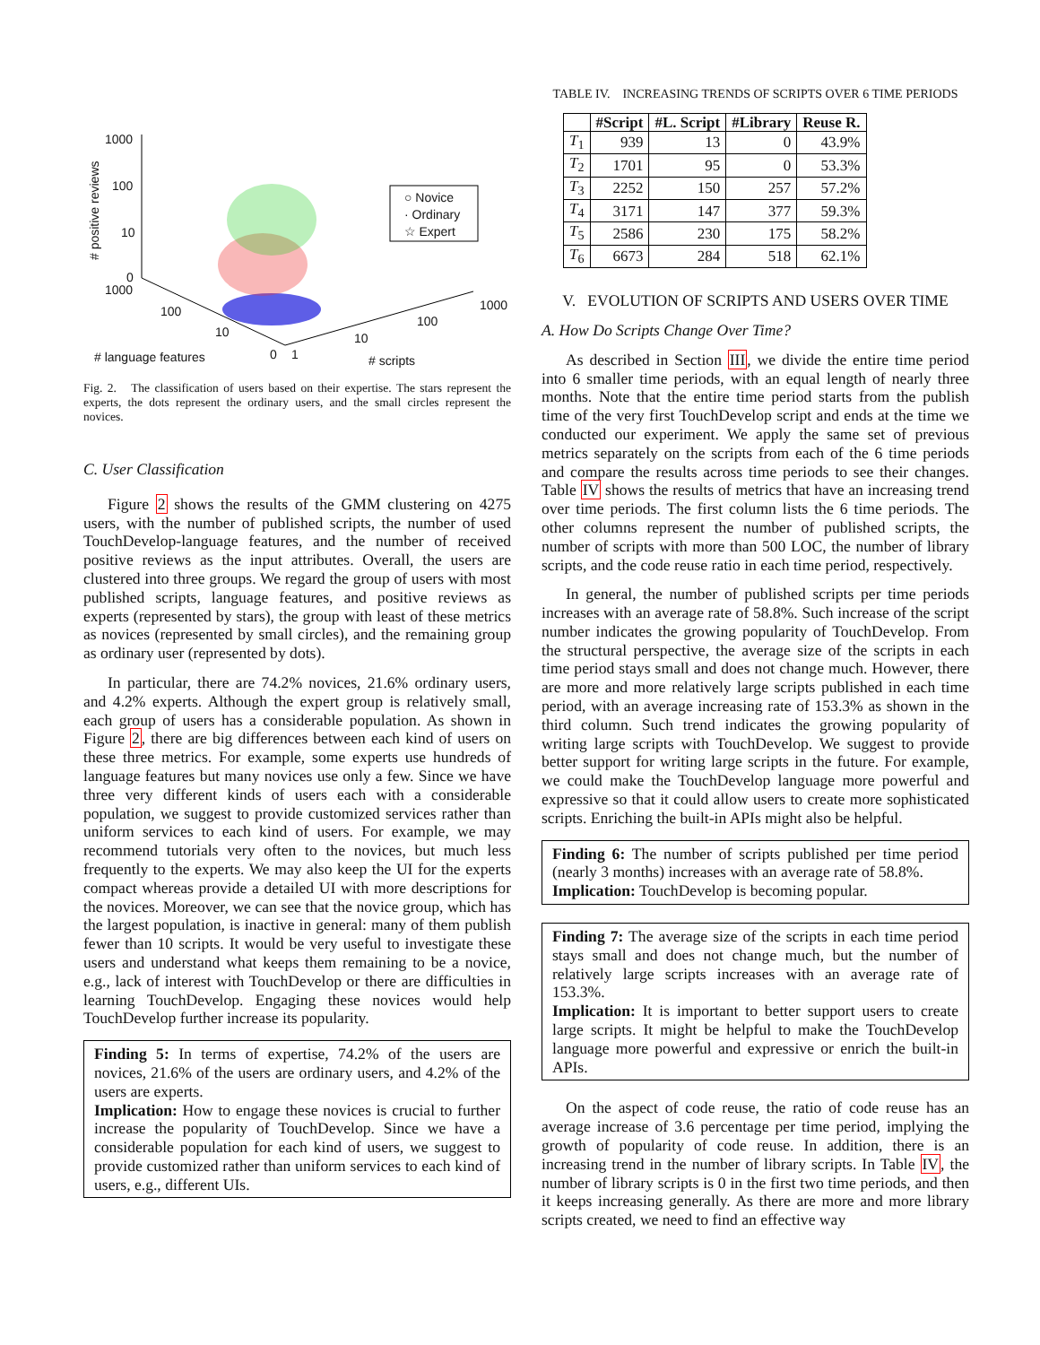1000
100
10
0
# positive reviews
1000
100
10
0 1
10
100
1000
# language features # scripts
○ Novice
· Ordinary
☆ Expert
Fig. 2. The classification of users based on their expertise. The stars represent the experts, the dots represent the ordinary users, and the small circles represent the novices.
C. User Classification
Figure 2 shows the results of the GMM clustering on 4275 users, with the number of published scripts, the number of used TouchDevelop-language features, and the number of received positive reviews as the input attributes. Overall, the users are clustered into three groups. We regard the group of users with most published scripts, language features, and positive reviews as experts (represented by stars), the group with least of these metrics as novices (represented by small circles), and the remaining group as ordinary user (represented by dots).
In particular, there are 74.2% novices, 21.6% ordinary users, and 4.2% experts. Although the expert group is relatively small, each group of users has a considerable population. As shown in Figure 2, there are big differences between each kind of users on these three metrics. For example, some experts use hundreds of language features but many novices use only a few. Since we have three very different kinds of users each with a considerable population, we suggest to provide customized services rather than uniform services to each kind of users. For example, we may recommend tutorials very often to the novices, but much less frequently to the experts. We may also keep the UI for the experts compact whereas provide a detailed UI with more descriptions for the novices. Moreover, we can see that the novice group, which has the largest population, is inactive in general: many of them publish fewer than 10 scripts. It would be very useful to investigate these users and understand what keeps them remaining to be a novice, e.g., lack of interest with TouchDevelop or there are difficulties in learning TouchDevelop. Engaging these novices would help TouchDevelop further increase its popularity.
Finding 5: In terms of expertise, 74.2% of the users are novices, 21.6% of the users are ordinary users, and 4.2% of the users are experts.
Implication: How to engage these novices is crucial to further increase the popularity of TouchDevelop. Since we have a considerable population for each kind of users, we suggest to provide customized rather than uniform services to each kind of users, e.g., different UIs.
TABLE IV. INCREASING TRENDS OF SCRIPTS OVER 6 TIME PERIODS
| | #Script | #L. Script | #Library | Reuse R. |
| --- | --- | --- | --- | --- |
| T<sub>1</sub> | 939 | 13 | 0 | 43.9% |
| T<sub>2</sub> | 1701 | 95 | 0 | 53.3% |
| T<sub>3</sub> | 2252 | 150 | 257 | 57.2% |
| T<sub>4</sub> | 3171 | 147 | 377 | 59.3% |
| T<sub>5</sub> | 2586 | 230 | 175 | 58.2% |
| T<sub>6</sub> | 6673 | 284 | 518 | 62.1% |
V. EVOLUTION OF SCRIPTS AND USERS OVER TIME
A. How Do Scripts Change Over Time?
As described in Section III, we divide the entire time period into 6 smaller time periods, with an equal length of nearly three months. Note that the entire time period starts from the publish time of the very first TouchDevelop script and ends at the time we conducted our experiment. We apply the same set of previous metrics separately on the scripts from each of the 6 time periods and compare the results across time periods to see their changes. Table IV shows the results of metrics that have an increasing trend over time periods. The first column lists the 6 time periods. The other columns represent the number of published scripts, the number of scripts with more than 500 LOC, the number of library scripts, and the code reuse ratio in each time period, respectively.
In general, the number of published scripts per time periods increases with an average rate of 58.8%. Such increase of the script number indicates the growing popularity of TouchDevelop. From the structural perspective, the average size of the scripts in each time period stays small and does not change much. However, there are more and more relatively large scripts published in each time period, with an average increasing rate of 153.3% as shown in the third column. Such trend indicates the growing popularity of writing large scripts with TouchDevelop. We suggest to provide better support for writing large scripts in the future. For example, we could make the TouchDevelop language more powerful and expressive so that it could allow users to create more sophisticated scripts. Enriching the built-in APIs might also be helpful.
Finding 6: The number of scripts published per time period (nearly 3 months) increases with an average rate of 58.8%.
Implication: TouchDevelop is becoming popular.
Finding 7: The average size of the scripts in each time period stays small and does not change much, but the number of relatively large scripts increases with an average rate of 153.3%.
Implication: It is important to better support users to create large scripts. It might be helpful to make the TouchDevelop language more powerful and expressive or enrich the built-in APIs.
On the aspect of code reuse, the ratio of code reuse has an average increase of 3.6 percentage per time period, implying the growth of popularity of code reuse. In addition, there is an increasing trend in the number of library scripts. In Table IV, the number of library scripts is 0 in the first two time periods, and then it keeps increasing generally. As there are more and more library scripts created, we need to find an effective way